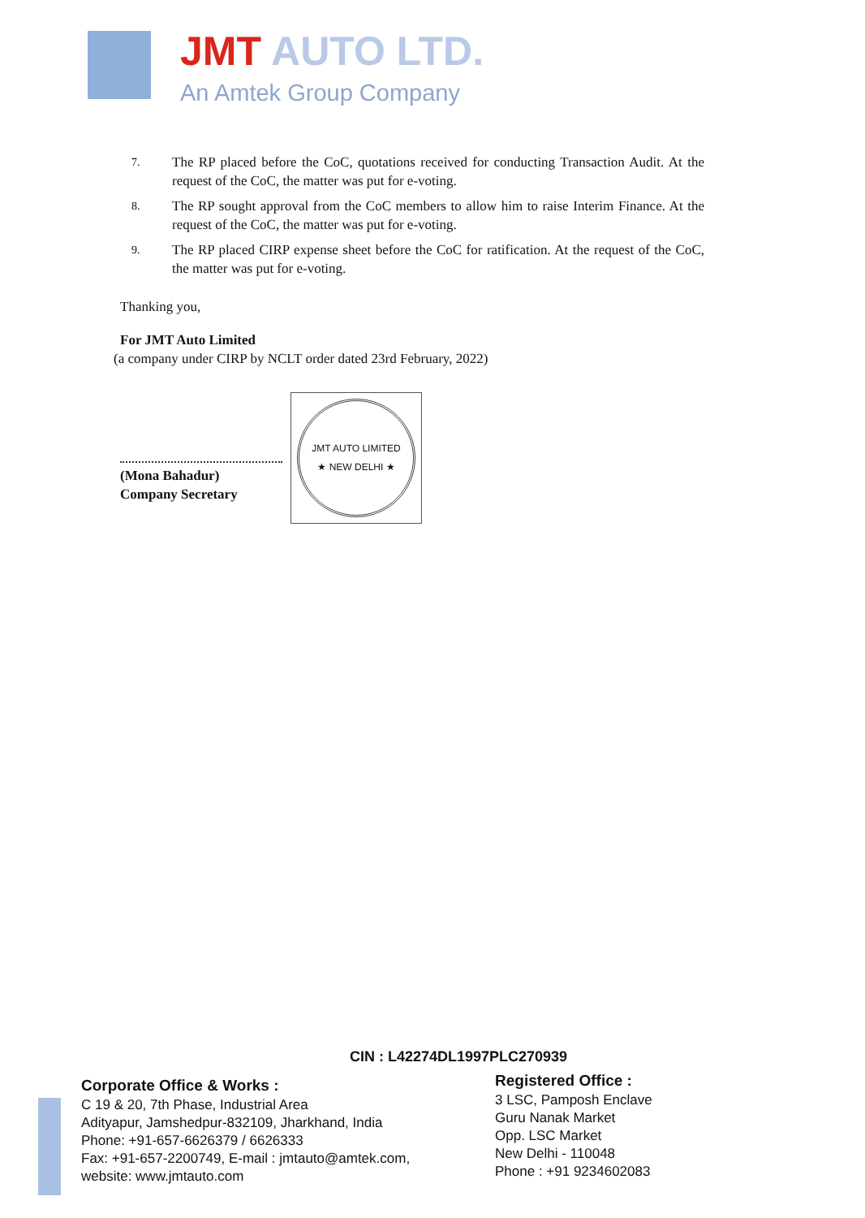JMT AUTO LTD.
An Amtek Group Company
7.
The RP placed before the CoC, quotations received for conducting Transaction Audit. At the request of the CoC, the matter was put for e-voting.
8.
The RP sought approval from the CoC members to allow him to raise Interim Finance. At the request of the CoC, the matter was put for e-voting.
9.
The RP placed CIRP expense sheet before the CoC for ratification. At the request of the CoC, the matter was put for e-voting.
Thanking you,
For JMT Auto Limited
(a company under CIRP by NCLT order dated 23rd February, 2022)
(Mona Bahadur)
Company Secretary
JMT AUTO LIMITED
★ NEW DELHI ★
CIN : L42274DL1997PLC270939
Corporate Office & Works :
C 19 & 20, 7th Phase, Industrial Area
Adityapur, Jamshedpur-832109, Jharkhand, India
Phone: +91-657-6626379 / 6626333
Fax: +91-657-2200749, E-mail : jmtauto@amtek.com,
website: www.jmtauto.com
Registered Office :
3 LSC, Pamposh Enclave
Guru Nanak Market
Opp. LSC Market
New Delhi - 110048
Phone : +91 9234602083